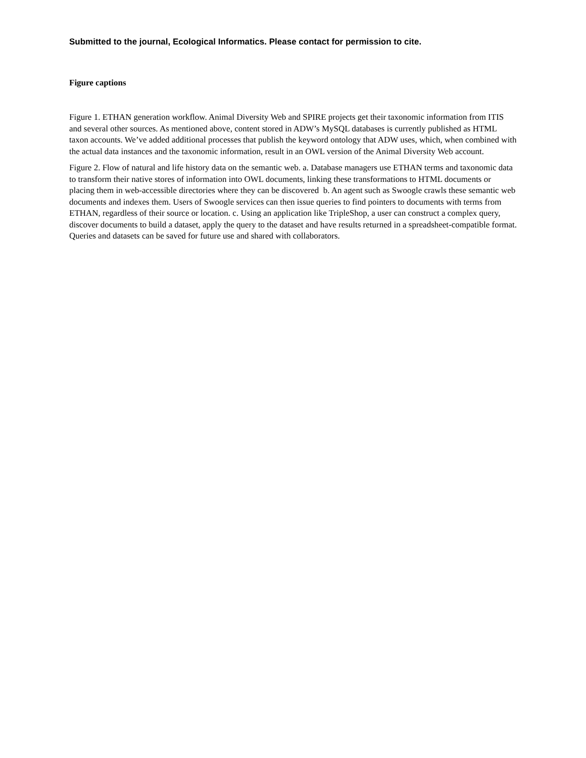Submitted to the journal, Ecological Informatics. Please contact for permission to cite.
Figure captions
Figure 1. ETHAN generation workflow. Animal Diversity Web and SPIRE projects get their taxonomic information from ITIS and several other sources. As mentioned above, content stored in ADW’s MySQL databases is currently published as HTML taxon accounts. We’ve added additional processes that publish the keyword ontology that ADW uses, which, when combined with the actual data instances and the taxonomic information, result in an OWL version of the Animal Diversity Web account.
Figure 2. Flow of natural and life history data on the semantic web. a. Database managers use ETHAN terms and taxonomic data to transform their native stores of information into OWL documents, linking these transformations to HTML documents or placing them in web-accessible directories where they can be discovered b. An agent such as Swoogle crawls these semantic web documents and indexes them. Users of Swoogle services can then issue queries to find pointers to documents with terms from ETHAN, regardless of their source or location. c. Using an application like TripleShop, a user can construct a complex query, discover documents to build a dataset, apply the query to the dataset and have results returned in a spreadsheet-compatible format. Queries and datasets can be saved for future use and shared with collaborators.